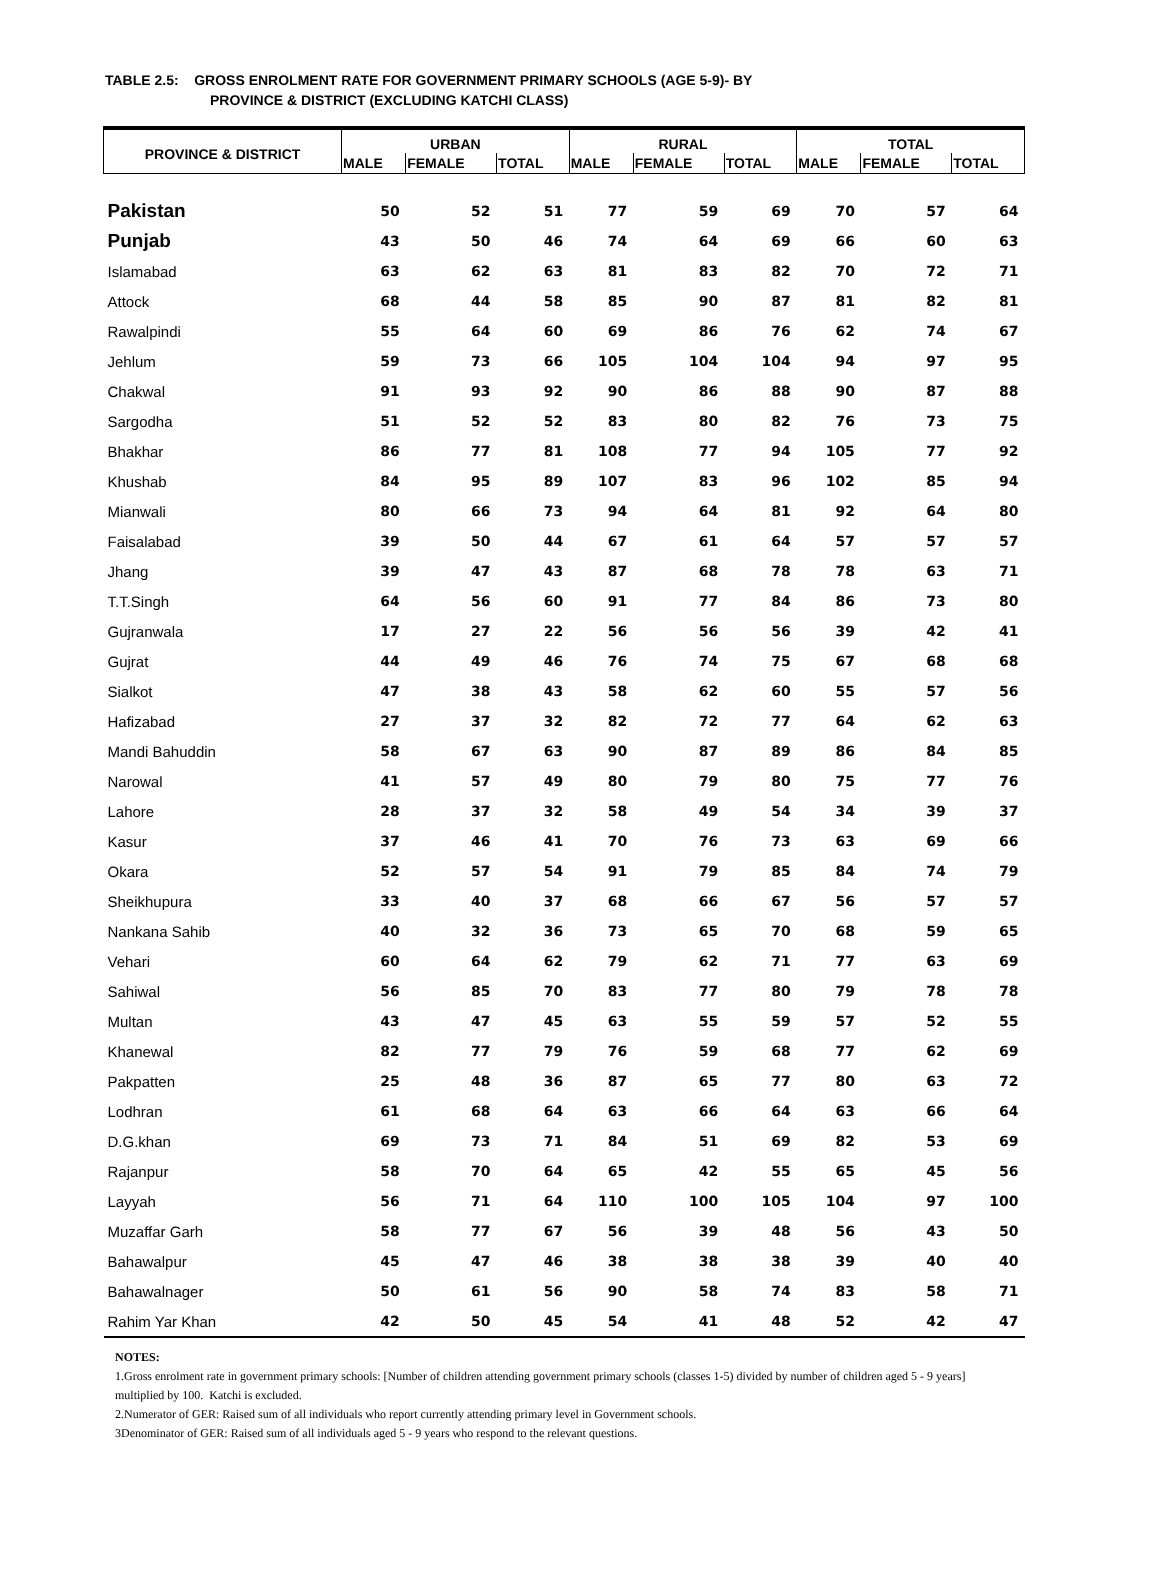TABLE 2.5: GROSS ENROLMENT RATE FOR GOVERNMENT PRIMARY SCHOOLS (AGE 5-9)- BY
PROVINCE & DISTRICT (EXCLUDING KATCHI CLASS)
| PROVINCE & DISTRICT | URBAN | | | RURAL | | | TOTAL | | |
| --- | --- | --- | --- | --- | --- | --- | --- | --- | --- |
| | MALE | FEMALE | TOTAL | MALE | FEMALE | TOTAL | MALE | FEMALE | TOTAL |
| Pakistan | 50 | 52 | 51 | 77 | 59 | 69 | 70 | 57 | 64 |
| Punjab | 43 | 50 | 46 | 74 | 64 | 69 | 66 | 60 | 63 |
| Islamabad | 63 | 62 | 63 | 81 | 83 | 82 | 70 | 72 | 71 |
| Attock | 68 | 44 | 58 | 85 | 90 | 87 | 81 | 82 | 81 |
| Rawalpindi | 55 | 64 | 60 | 69 | 86 | 76 | 62 | 74 | 67 |
| Jehlum | 59 | 73 | 66 | 105 | 104 | 104 | 94 | 97 | 95 |
| Chakwal | 91 | 93 | 92 | 90 | 86 | 88 | 90 | 87 | 88 |
| Sargodha | 51 | 52 | 52 | 83 | 80 | 82 | 76 | 73 | 75 |
| Bhakhar | 86 | 77 | 81 | 108 | 77 | 94 | 105 | 77 | 92 |
| Khushab | 84 | 95 | 89 | 107 | 83 | 96 | 102 | 85 | 94 |
| Mianwali | 80 | 66 | 73 | 94 | 64 | 81 | 92 | 64 | 80 |
| Faisalabad | 39 | 50 | 44 | 67 | 61 | 64 | 57 | 57 | 57 |
| Jhang | 39 | 47 | 43 | 87 | 68 | 78 | 78 | 63 | 71 |
| T.T.Singh | 64 | 56 | 60 | 91 | 77 | 84 | 86 | 73 | 80 |
| Gujranwala | 17 | 27 | 22 | 56 | 56 | 56 | 39 | 42 | 41 |
| Gujrat | 44 | 49 | 46 | 76 | 74 | 75 | 67 | 68 | 68 |
| Sialkot | 47 | 38 | 43 | 58 | 62 | 60 | 55 | 57 | 56 |
| Hafizabad | 27 | 37 | 32 | 82 | 72 | 77 | 64 | 62 | 63 |
| Mandi Bahuddin | 58 | 67 | 63 | 90 | 87 | 89 | 86 | 84 | 85 |
| Narowal | 41 | 57 | 49 | 80 | 79 | 80 | 75 | 77 | 76 |
| Lahore | 28 | 37 | 32 | 58 | 49 | 54 | 34 | 39 | 37 |
| Kasur | 37 | 46 | 41 | 70 | 76 | 73 | 63 | 69 | 66 |
| Okara | 52 | 57 | 54 | 91 | 79 | 85 | 84 | 74 | 79 |
| Sheikhupura | 33 | 40 | 37 | 68 | 66 | 67 | 56 | 57 | 57 |
| Nankana Sahib | 40 | 32 | 36 | 73 | 65 | 70 | 68 | 59 | 65 |
| Vehari | 60 | 64 | 62 | 79 | 62 | 71 | 77 | 63 | 69 |
| Sahiwal | 56 | 85 | 70 | 83 | 77 | 80 | 79 | 78 | 78 |
| Multan | 43 | 47 | 45 | 63 | 55 | 59 | 57 | 52 | 55 |
| Khanewal | 82 | 77 | 79 | 76 | 59 | 68 | 77 | 62 | 69 |
| Pakpatten | 25 | 48 | 36 | 87 | 65 | 77 | 80 | 63 | 72 |
| Lodhran | 61 | 68 | 64 | 63 | 66 | 64 | 63 | 66 | 64 |
| D.G.khan | 69 | 73 | 71 | 84 | 51 | 69 | 82 | 53 | 69 |
| Rajanpur | 58 | 70 | 64 | 65 | 42 | 55 | 65 | 45 | 56 |
| Layyah | 56 | 71 | 64 | 110 | 100 | 105 | 104 | 97 | 100 |
| Muzaffar Garh | 58 | 77 | 67 | 56 | 39 | 48 | 56 | 43 | 50 |
| Bahawalpur | 45 | 47 | 46 | 38 | 38 | 38 | 39 | 40 | 40 |
| Bahawalnager | 50 | 61 | 56 | 90 | 58 | 74 | 83 | 58 | 71 |
| Rahim Yar Khan | 42 | 50 | 45 | 54 | 41 | 48 | 52 | 42 | 47 |
NOTES:
1.Gross enrolment rate in government primary schools: [Number of children attending government primary schools (classes 1-5) divided by number of children aged 5 - 9 years] multiplied by 100. Katchi is excluded.
2.Numerator of GER: Raised sum of all individuals who report currently attending primary level in Government schools.
3Denominator of GER: Raised sum of all individuals aged 5 - 9 years who respond to the relevant questions.